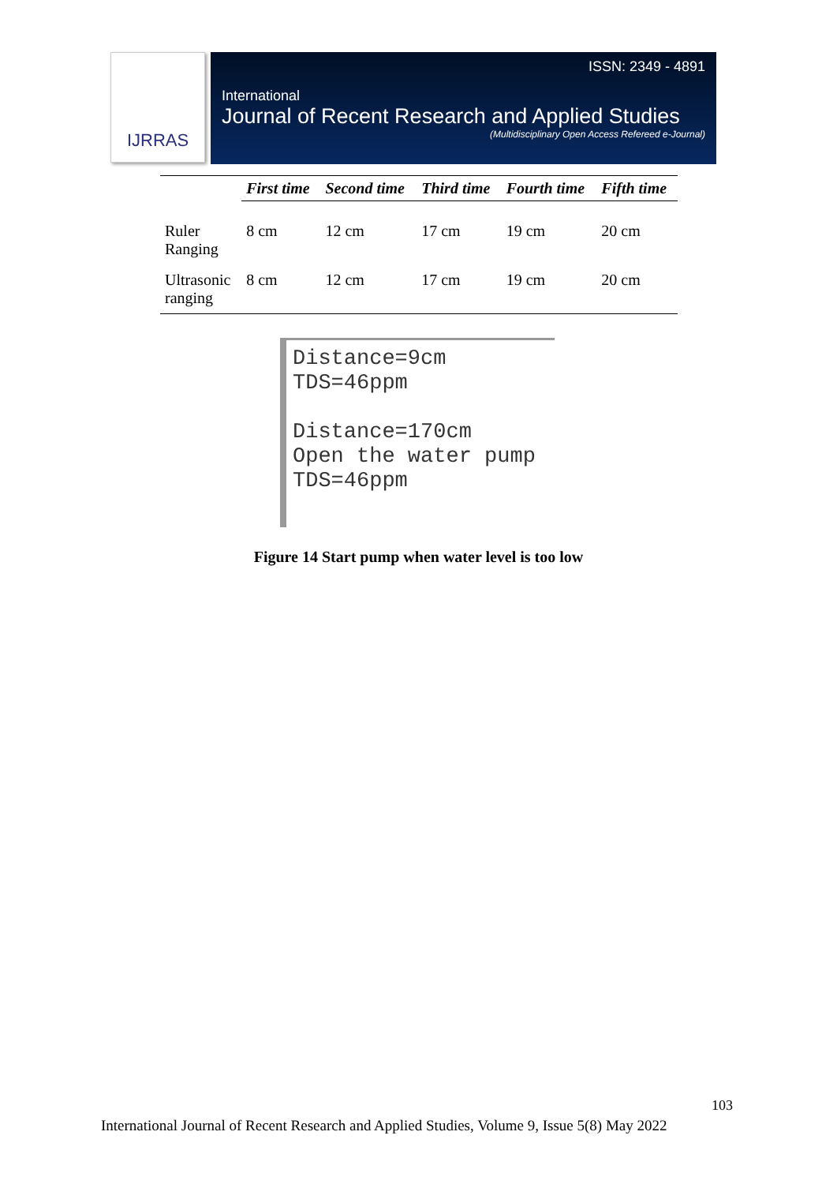IJRRAS
ISSN: 2349 - 4891
International
Journal of Recent Research and Applied Studies
(Multidisciplinary Open Access Refereed e-Journal)
| | First time | Second time | Third time | Fourth time | Fifth time |
| --- | --- | --- | --- | --- | --- |
| Ruler Ranging | 8 cm | 12 cm | 17 cm | 19 cm | 20 cm |
| Ultrasonic ranging | 8 cm | 12 cm | 17 cm | 19 cm | 20 cm |
Distance=9cm
TDS=46ppm
Distance=170cm
Open the water pump
TDS=46ppm
Figure 14 Start pump when water level is too low
103
International Journal of Recent Research and Applied Studies, Volume 9, Issue 5(8) May 2022